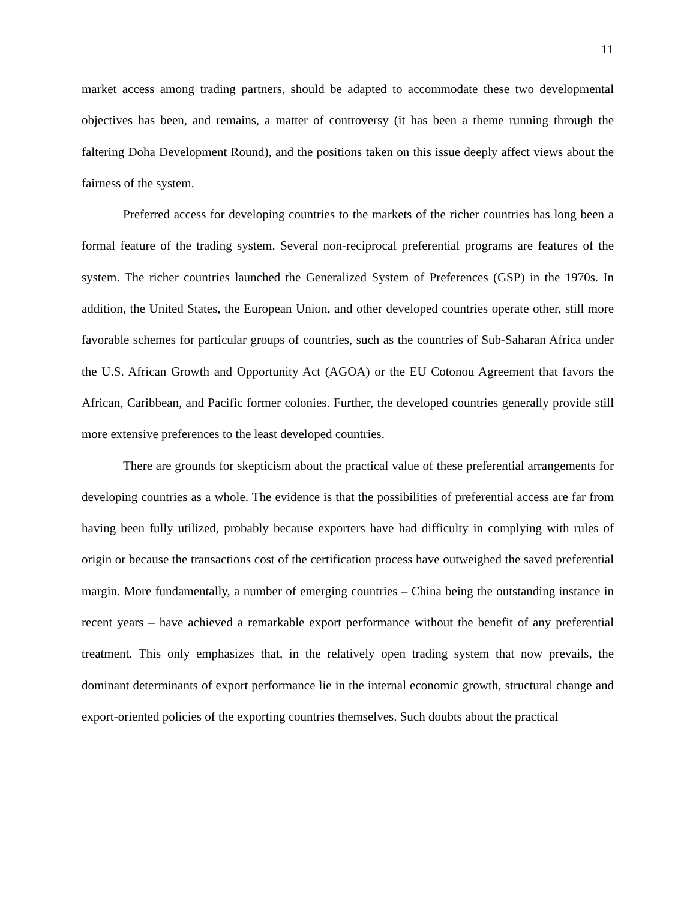11
market access among trading partners, should be adapted to accommodate these two developmental objectives has been, and remains, a matter of controversy (it has been a theme running through the faltering Doha Development Round), and the positions taken on this issue deeply affect views about the fairness of the system.
Preferred access for developing countries to the markets of the richer countries has long been a formal feature of the trading system. Several non-reciprocal preferential programs are features of the system. The richer countries launched the Generalized System of Preferences (GSP) in the 1970s. In addition, the United States, the European Union, and other developed countries operate other, still more favorable schemes for particular groups of countries, such as the countries of Sub-Saharan Africa under the U.S. African Growth and Opportunity Act (AGOA) or the EU Cotonou Agreement that favors the African, Caribbean, and Pacific former colonies. Further, the developed countries generally provide still more extensive preferences to the least developed countries.
There are grounds for skepticism about the practical value of these preferential arrangements for developing countries as a whole. The evidence is that the possibilities of preferential access are far from having been fully utilized, probably because exporters have had difficulty in complying with rules of origin or because the transactions cost of the certification process have outweighed the saved preferential margin. More fundamentally, a number of emerging countries – China being the outstanding instance in recent years – have achieved a remarkable export performance without the benefit of any preferential treatment. This only emphasizes that, in the relatively open trading system that now prevails, the dominant determinants of export performance lie in the internal economic growth, structural change and export-oriented policies of the exporting countries themselves. Such doubts about the practical